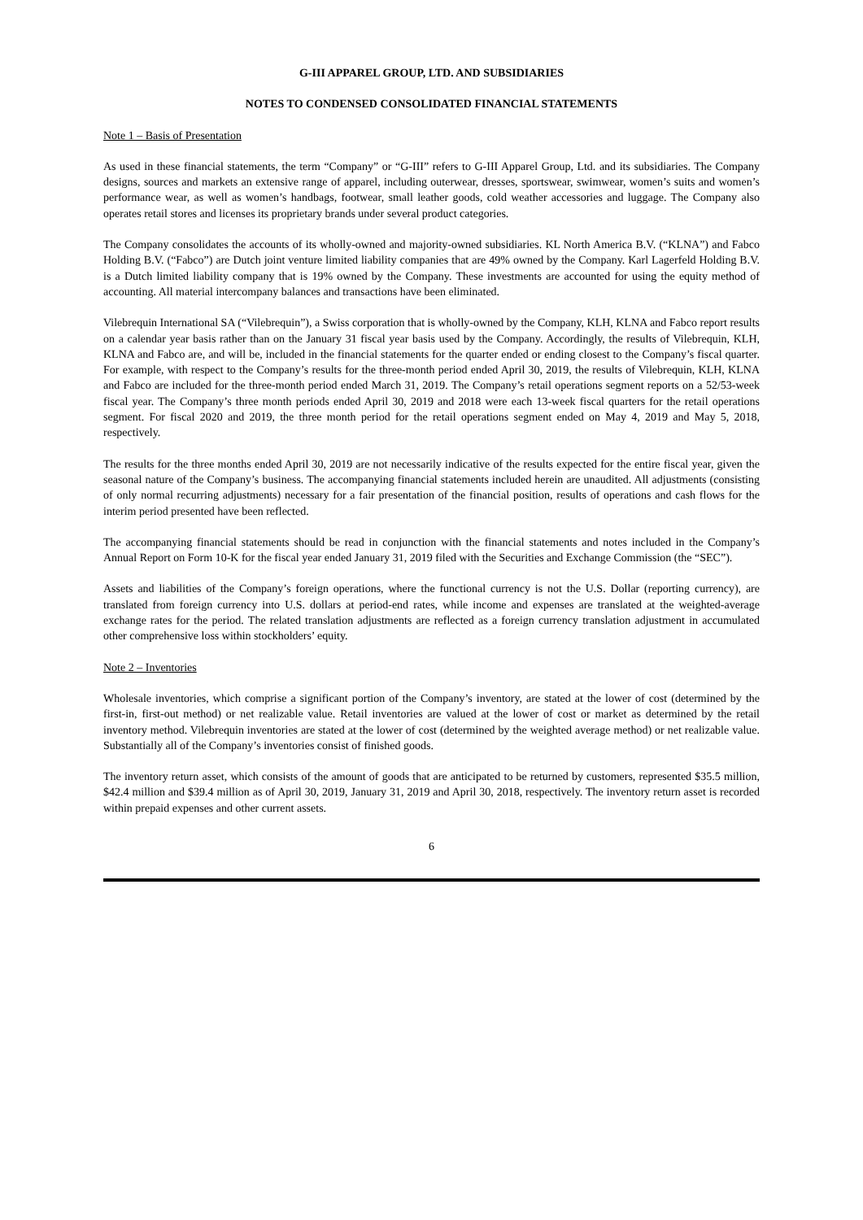G-III APPAREL GROUP, LTD. AND SUBSIDIARIES
NOTES TO CONDENSED CONSOLIDATED FINANCIAL STATEMENTS
Note 1 – Basis of Presentation
As used in these financial statements, the term “Company” or “G-III” refers to G-III Apparel Group, Ltd. and its subsidiaries. The Company designs, sources and markets an extensive range of apparel, including outerwear, dresses, sportswear, swimwear, women’s suits and women’s performance wear, as well as women’s handbags, footwear, small leather goods, cold weather accessories and luggage. The Company also operates retail stores and licenses its proprietary brands under several product categories.
The Company consolidates the accounts of its wholly-owned and majority-owned subsidiaries. KL North America B.V. (“KLNA”) and Fabco Holding B.V. (“Fabco”) are Dutch joint venture limited liability companies that are 49% owned by the Company. Karl Lagerfeld Holding B.V. is a Dutch limited liability company that is 19% owned by the Company. These investments are accounted for using the equity method of accounting. All material intercompany balances and transactions have been eliminated.
Vilebrequin International SA (“Vilebrequin”), a Swiss corporation that is wholly-owned by the Company, KLH, KLNA and Fabco report results on a calendar year basis rather than on the January 31 fiscal year basis used by the Company. Accordingly, the results of Vilebrequin, KLH, KLNA and Fabco are, and will be, included in the financial statements for the quarter ended or ending closest to the Company’s fiscal quarter. For example, with respect to the Company’s results for the three-month period ended April 30, 2019, the results of Vilebrequin, KLH, KLNA and Fabco are included for the three-month period ended March 31, 2019. The Company’s retail operations segment reports on a 52/53-week fiscal year. The Company’s three month periods ended April 30, 2019 and 2018 were each 13-week fiscal quarters for the retail operations segment. For fiscal 2020 and 2019, the three month period for the retail operations segment ended on May 4, 2019 and May 5, 2018, respectively.
The results for the three months ended April 30, 2019 are not necessarily indicative of the results expected for the entire fiscal year, given the seasonal nature of the Company’s business. The accompanying financial statements included herein are unaudited. All adjustments (consisting of only normal recurring adjustments) necessary for a fair presentation of the financial position, results of operations and cash flows for the interim period presented have been reflected.
The accompanying financial statements should be read in conjunction with the financial statements and notes included in the Company’s Annual Report on Form 10-K for the fiscal year ended January 31, 2019 filed with the Securities and Exchange Commission (the “SEC”).
Assets and liabilities of the Company’s foreign operations, where the functional currency is not the U.S. Dollar (reporting currency), are translated from foreign currency into U.S. dollars at period-end rates, while income and expenses are translated at the weighted-average exchange rates for the period. The related translation adjustments are reflected as a foreign currency translation adjustment in accumulated other comprehensive loss within stockholders’ equity.
Note 2 – Inventories
Wholesale inventories, which comprise a significant portion of the Company’s inventory, are stated at the lower of cost (determined by the first-in, first-out method) or net realizable value. Retail inventories are valued at the lower of cost or market as determined by the retail inventory method. Vilebrequin inventories are stated at the lower of cost (determined by the weighted average method) or net realizable value. Substantially all of the Company’s inventories consist of finished goods.
The inventory return asset, which consists of the amount of goods that are anticipated to be returned by customers, represented $35.5 million, $42.4 million and $39.4 million as of April 30, 2019, January 31, 2019 and April 30, 2018, respectively. The inventory return asset is recorded within prepaid expenses and other current assets.
6